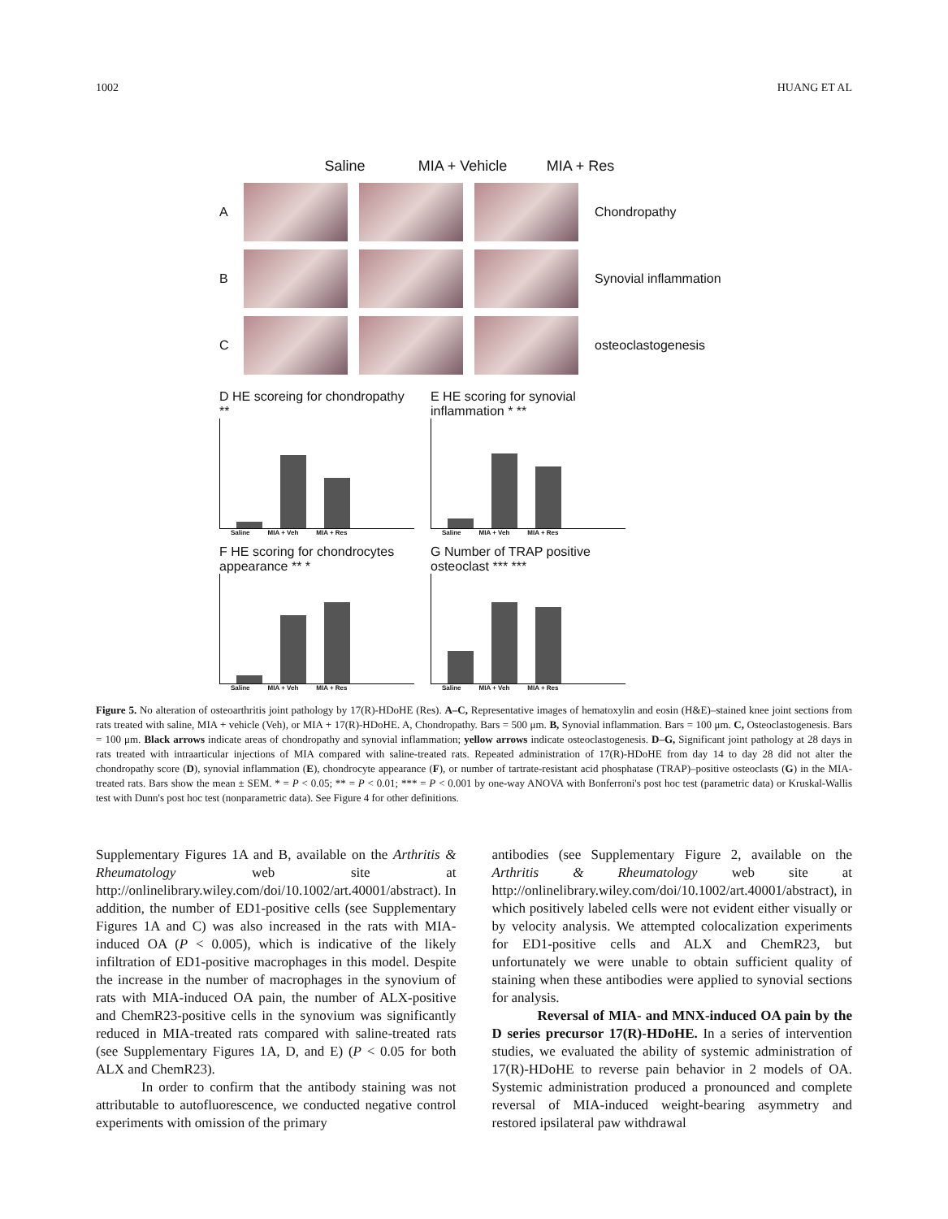1002 HUANG ET AL
Saline MIA + Vehicle MIA + Res
A Chondropathy
B Synovial inflammation
C osteoclastogenesis
D HE scoreing for chondropathy **
Saline MIA + Veh MIA + Res
E HE scoring for synovial inflammation * **
Saline MIA + Veh MIA + Res
F HE scoring for chondrocytes appearance ** *
Saline MIA + Veh MIA + Res
G Number of TRAP positive osteoclast *** ***
Saline MIA + Veh MIA + Res
Figure 5. No alteration of osteoarthritis joint pathology by 17(R)-HDoHE (Res). A–C, Representative images of hematoxylin and eosin (H&E)–stained knee joint sections from rats treated with saline, MIA + vehicle (Veh), or MIA + 17(R)-HDoHE. A, Chondropathy. Bars = 500 μm. B, Synovial inflammation. Bars = 100 μm. C, Osteoclastogenesis. Bars = 100 μm. Black arrows indicate areas of chondropathy and synovial inflammation; yellow arrows indicate osteoclastogenesis. D–G, Significant joint pathology at 28 days in rats treated with intraarticular injections of MIA compared with saline-treated rats. Repeated administration of 17(R)-HDoHE from day 14 to day 28 did not alter the chondropathy score (D), synovial inflammation (E), chondrocyte appearance (F), or number of tartrate-resistant acid phosphatase (TRAP)–positive osteoclasts (G) in the MIA-treated rats. Bars show the mean ± SEM. * = P < 0.05; ** = P < 0.01; *** = P < 0.001 by one-way ANOVA with Bonferroni's post hoc test (parametric data) or Kruskal-Wallis test with Dunn's post hoc test (nonparametric data). See Figure 4 for other definitions.
Supplementary Figures 1A and B, available on the Arthritis & Rheumatology web site at http://onlinelibrary.wiley.com/doi/10.1002/art.40001/abstract). In addition, the number of ED1-positive cells (see Supplementary Figures 1A and C) was also increased in the rats with MIA-induced OA (P < 0.005), which is indicative of the likely infiltration of ED1-positive macrophages in this model. Despite the increase in the number of macrophages in the synovium of rats with MIA-induced OA pain, the number of ALX-positive and ChemR23-positive cells in the synovium was significantly reduced in MIA-treated rats compared with saline-treated rats (see Supplementary Figures 1A, D, and E) (P < 0.05 for both ALX and ChemR23).
In order to confirm that the antibody staining was not attributable to autofluorescence, we conducted negative control experiments with omission of the primary
antibodies (see Supplementary Figure 2, available on the Arthritis & Rheumatology web site at http://onlinelibrary.wiley.com/doi/10.1002/art.40001/abstract), in which positively labeled cells were not evident either visually or by velocity analysis. We attempted colocalization experiments for ED1-positive cells and ALX and ChemR23, but unfortunately we were unable to obtain sufficient quality of staining when these antibodies were applied to synovial sections for analysis.
Reversal of MIA- and MNX-induced OA pain by the D series precursor 17(R)-HDoHE. In a series of intervention studies, we evaluated the ability of systemic administration of 17(R)-HDoHE to reverse pain behavior in 2 models of OA. Systemic administration produced a pronounced and complete reversal of MIA-induced weight-bearing asymmetry and restored ipsilateral paw withdrawal